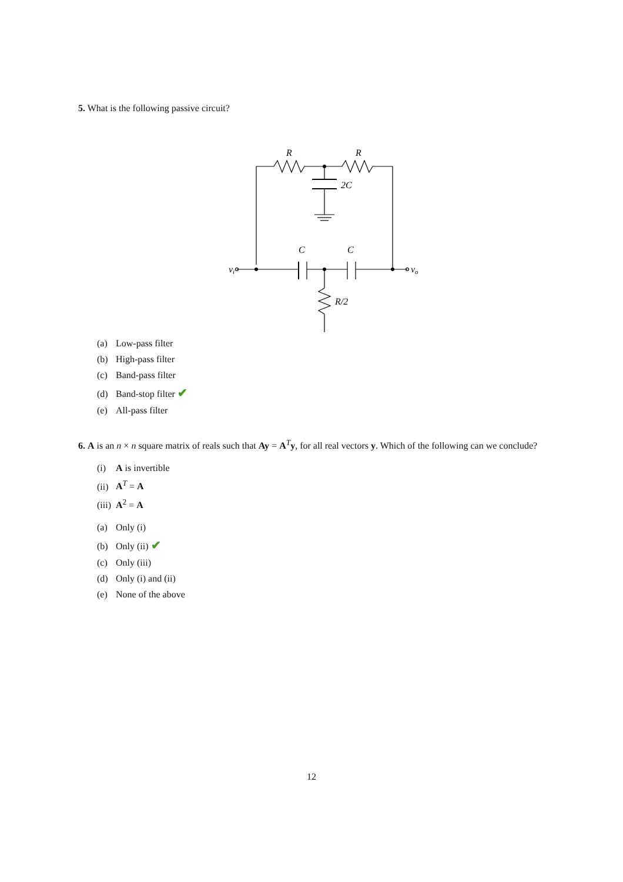5. What is the following passive circuit?
R
R
2C
C
C
R/2
vi
vo
(a) Low-pass filter
(b) High-pass filter
(c) Band-pass filter
(d) Band-stop filter ✔
(e) All-pass filter
6. A is an n × n square matrix of reals such that Ay = A<sup>T</sup>y, for all real vectors y. Which of the following can we conclude?
(i) A is invertible
(ii) A<sup>T</sup> = A
(iii) A<sup>2</sup> = A
(a) Only (i)
(b) Only (ii) ✔
(c) Only (iii)
(d) Only (i) and (ii)
(e) None of the above
12